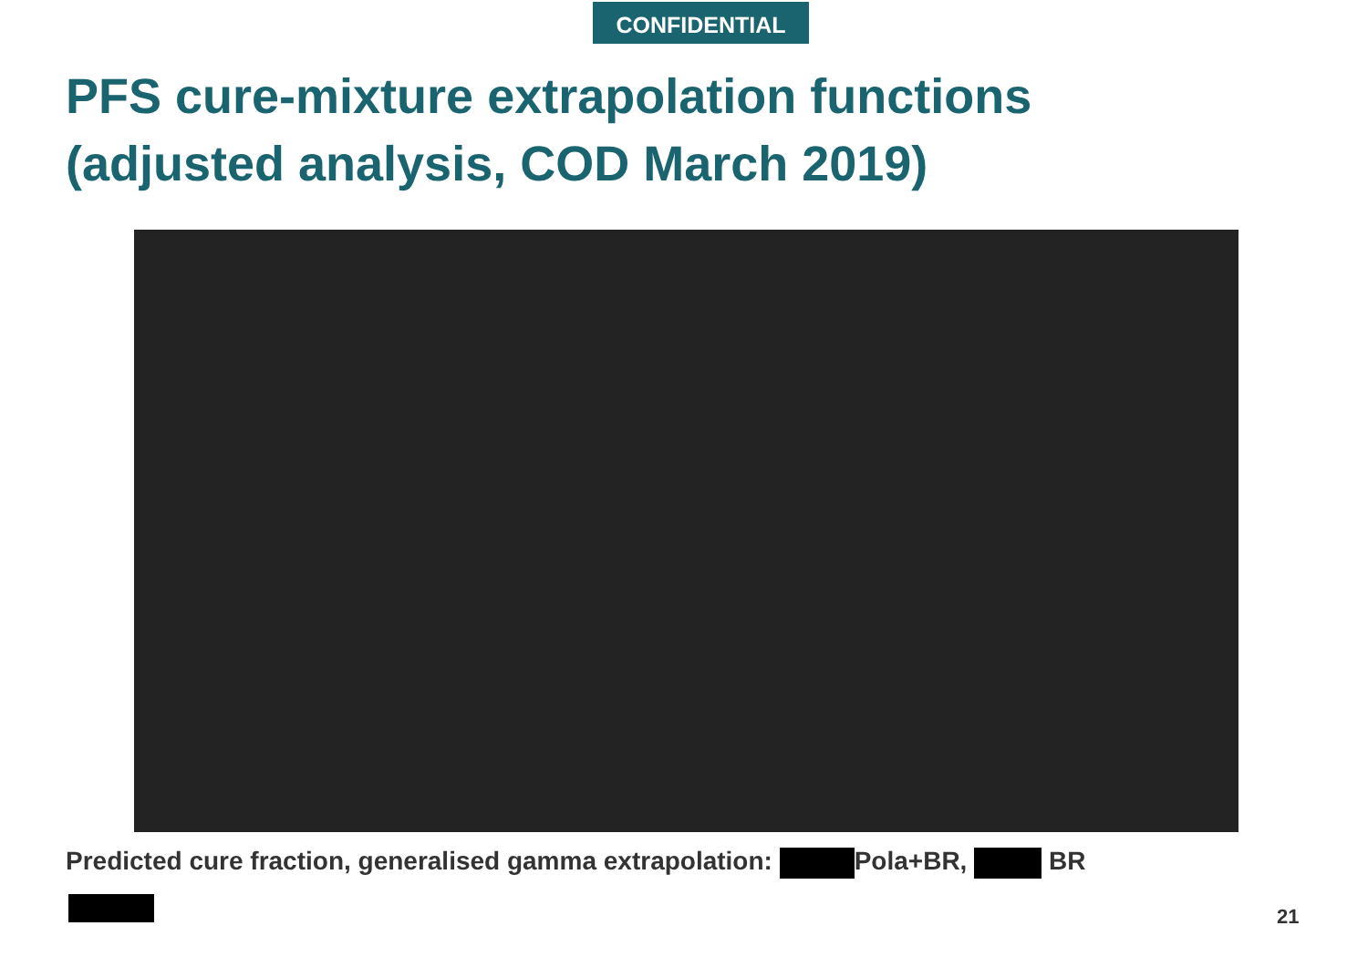CONFIDENTIAL
PFS cure-mixture extrapolation functions
(adjusted analysis, COD March 2019)
Predicted cure fraction, generalised gamma extrapolation: Pola+BR, BR
21